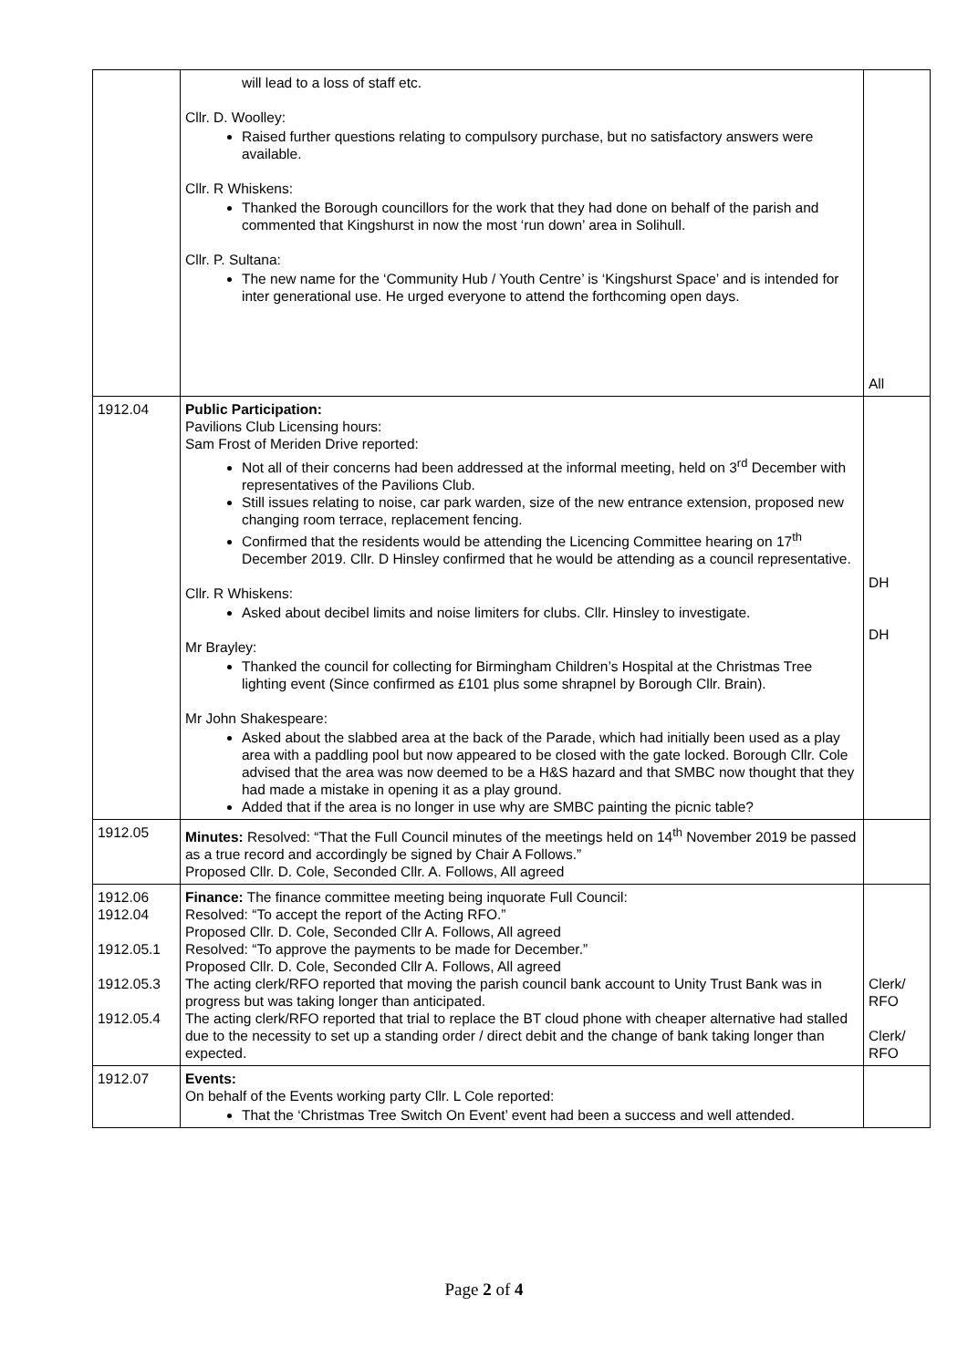| | will lead to a loss of staff etc. Cllr. D. Woolley: Raised further questions relating to compulsory purchase, but no satisfactory answers were available. Cllr. R Whiskens: Thanked the Borough councillors for the work that they had done on behalf of the parish and commented that Kingshurst in now the most ‘run down’ area in Solihull. Cllr. P. Sultana: The new name for the ‘Community Hub / Youth Centre’ is ‘Kingshurst Space’ and is intended for inter generational use. He urged everyone to attend the forthcoming open days. | All |
| 1912.04 | Public Participation: Pavilions Club Licensing hours: Sam Frost of Meriden Drive reported: Not all of their concerns had been addressed at the informal meeting, held on 3<sup>rd</sup> December with representatives of the Pavilions Club. Still issues relating to noise, car park warden, size of the new entrance extension, proposed new changing room terrace, replacement fencing. Confirmed that the residents would be attending the Licencing Committee hearing on 17<sup>th</sup> December 2019. Cllr. D Hinsley confirmed that he would be attending as a council representative. Cllr. R Whiskens: Asked about decibel limits and noise limiters for clubs. Cllr. Hinsley to investigate. Mr Brayley: Thanked the council for collecting for Birmingham Children’s Hospital at the Christmas Tree lighting event (Since confirmed as £101 plus some shrapnel by Borough Cllr. Brain). Mr John Shakespeare: Asked about the slabbed area at the back of the Parade, which had initially been used as a play area with a paddling pool but now appeared to be closed with the gate locked. Borough Cllr. Cole advised that the area was now deemed to be a H&S hazard and that SMBC now thought that they had made a mistake in opening it as a play ground. Added that if the area is no longer in use why are SMBC painting the picnic table? | DH DH |
| 1912.05 | Minutes: Resolved: “That the Full Council minutes of the meetings held on 14<sup>th</sup> November 2019 be passed as a true record and accordingly be signed by Chair A Follows.” Proposed Cllr. D. Cole, Seconded Cllr. A. Follows, All agreed | |
| 1912.06 1912.04 1912.05.1 1912.05.3 1912.05.4 | Finance: The finance committee meeting being inquorate Full Council: Resolved: “To accept the report of the Acting RFO.” Proposed Cllr. D. Cole, Seconded Cllr A. Follows, All agreed Resolved: “To approve the payments to be made for December.” Proposed Cllr. D. Cole, Seconded Cllr A. Follows, All agreed The acting clerk/RFO reported that moving the parish council bank account to Unity Trust Bank was in progress but was taking longer than anticipated. The acting clerk/RFO reported that trial to replace the BT cloud phone with cheaper alternative had stalled due to the necessity to set up a standing order / direct debit and the change of bank taking longer than expected. | Clerk/ RFO Clerk/ RFO |
| 1912.07 | Events: On behalf of the Events working party Cllr. L Cole reported: That the ‘Christmas Tree Switch On Event’ event had been a success and well attended. | |
Page 2 of 4